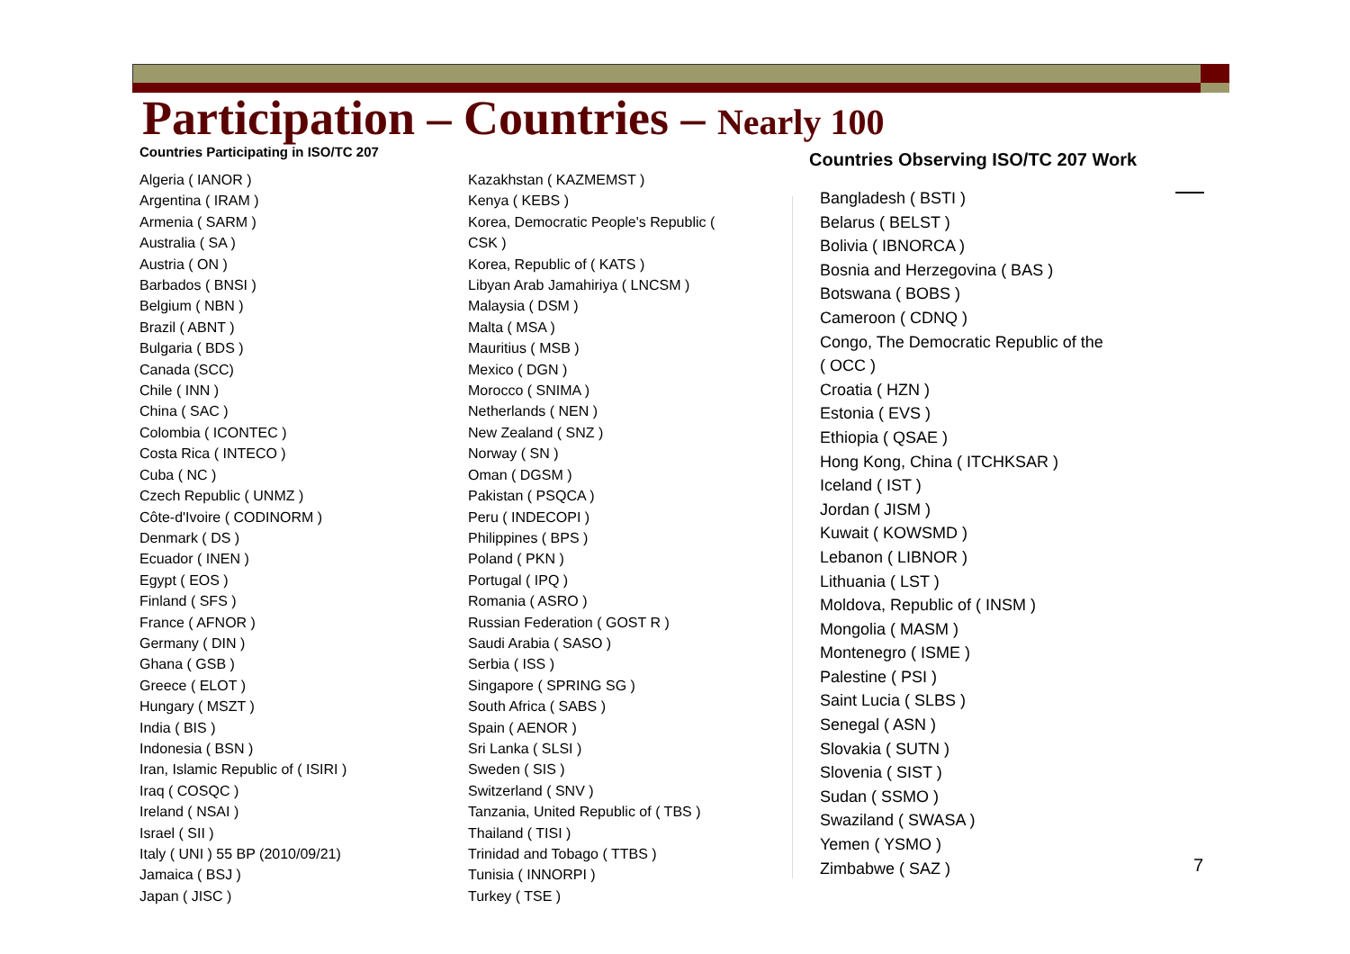Participation – Countries – Nearly 100
Countries Participating in ISO/TC 207
Algeria ( IANOR )
Argentina ( IRAM )
Armenia ( SARM )
Australia ( SA )
Austria ( ON )
Barbados ( BNSI )
Belgium ( NBN )
Brazil ( ABNT )
Bulgaria ( BDS )
Canada (SCC)
Chile ( INN )
China ( SAC )
Colombia ( ICONTEC )
Costa Rica ( INTECO )
Cuba ( NC )
Czech Republic ( UNMZ )
Côte-d'Ivoire ( CODINORM )
Denmark ( DS )
Ecuador ( INEN )
Egypt ( EOS )
Finland ( SFS )
France ( AFNOR )
Germany ( DIN )
Ghana ( GSB )
Greece ( ELOT )
Hungary ( MSZT )
India ( BIS )
Indonesia ( BSN )
Iran, Islamic Republic of ( ISIRI )
Iraq ( COSQC )
Ireland ( NSAI )
Israel ( SII )
Italy ( UNI ) 55 BP (2010/09/21)
Jamaica ( BSJ )
Japan ( JISC )
Kazakhstan ( KAZMEMST )
Kenya ( KEBS )
Korea, Democratic People's Republic ( CSK )
Korea, Republic of ( KATS )
Libyan Arab Jamahiriya ( LNCSM )
Malaysia ( DSM )
Malta ( MSA )
Mauritius ( MSB )
Mexico ( DGN )
Morocco ( SNIMA )
Netherlands ( NEN )
New Zealand ( SNZ )
Norway ( SN )
Oman ( DGSM )
Pakistan ( PSQCA )
Peru ( INDECOPI )
Philippines ( BPS )
Poland ( PKN )
Portugal ( IPQ )
Romania ( ASRO )
Russian Federation ( GOST R )
Saudi Arabia ( SASO )
Serbia ( ISS )
Singapore ( SPRING SG )
South Africa ( SABS )
Spain ( AENOR )
Sri Lanka ( SLSI )
Sweden ( SIS )
Switzerland ( SNV )
Tanzania, United Republic of ( TBS )
Thailand ( TISI )
Trinidad and Tobago ( TTBS )
Tunisia ( INNORPI )
Turkey ( TSE )
Countries Observing ISO/TC 207 Work
Bangladesh ( BSTI )
Belarus ( BELST )
Bolivia ( IBNORCA )
Bosnia and Herzegovina ( BAS )
Botswana ( BOBS )
Cameroon ( CDNQ )
Congo, The Democratic Republic of the ( OCC )
Croatia ( HZN )
Estonia ( EVS )
Ethiopia ( QSAE )
Hong Kong, China ( ITCHKSAR )
Iceland ( IST )
Jordan ( JISM )
Kuwait ( KOWSMD )
Lebanon ( LIBNOR )
Lithuania ( LST )
Moldova, Republic of ( INSM )
Mongolia ( MASM )
Montenegro ( ISME )
Palestine ( PSI )
Saint Lucia ( SLBS )
Senegal ( ASN )
Slovakia ( SUTN )
Slovenia ( SIST )
Sudan ( SSMO )
Swaziland ( SWASA )
Yemen ( YSMO )
Zimbabwe ( SAZ )
7